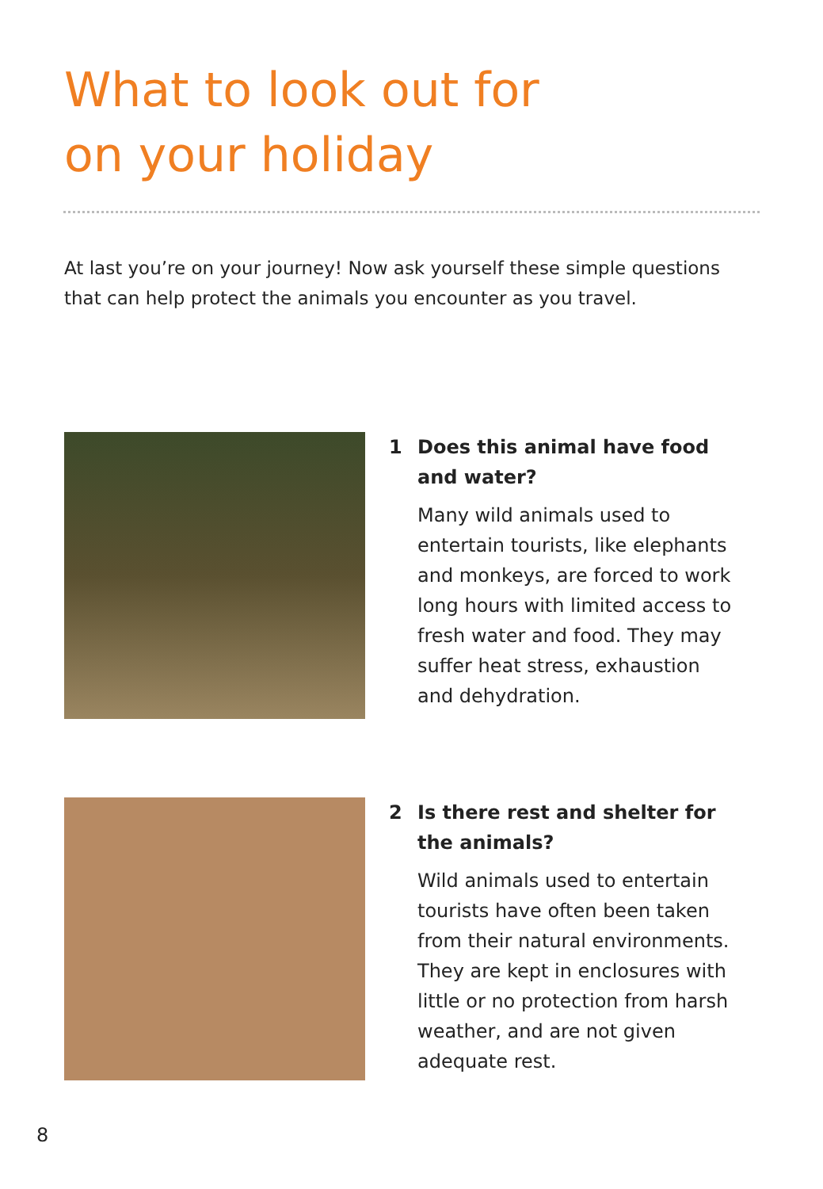What to look out for
on your holiday
At last you’re on your journey! Now ask yourself these simple questions that can help protect the animals you encounter as you travel.
1 Does this animal have food and water?
Many wild animals used to entertain tourists, like elephants and monkeys, are forced to work long hours with limited access to fresh water and food. They may suffer heat stress, exhaustion and dehydration.
2 Is there rest and shelter for the animals?
Wild animals used to entertain tourists have often been taken from their natural environments. They are kept in enclosures with little or no protection from harsh weather, and are not given adequate rest.
8